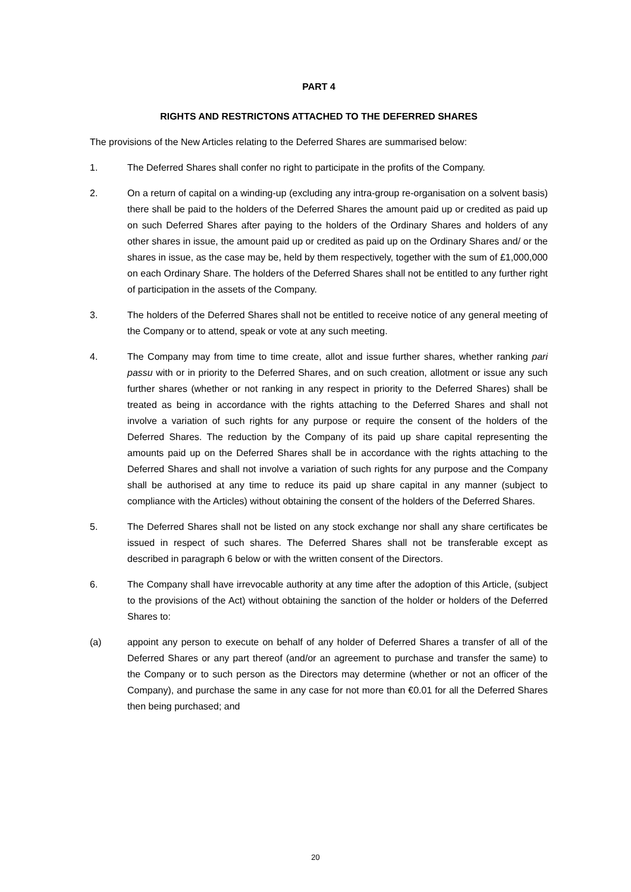PART 4
RIGHTS AND RESTRICTONS ATTACHED TO THE DEFERRED SHARES
The provisions of the New Articles relating to the Deferred Shares are summarised below:
1. The Deferred Shares shall confer no right to participate in the profits of the Company.
2. On a return of capital on a winding-up (excluding any intra-group re-organisation on a solvent basis) there shall be paid to the holders of the Deferred Shares the amount paid up or credited as paid up on such Deferred Shares after paying to the holders of the Ordinary Shares and holders of any other shares in issue, the amount paid up or credited as paid up on the Ordinary Shares and/ or the shares in issue, as the case may be, held by them respectively, together with the sum of £1,000,000 on each Ordinary Share. The holders of the Deferred Shares shall not be entitled to any further right of participation in the assets of the Company.
3. The holders of the Deferred Shares shall not be entitled to receive notice of any general meeting of the Company or to attend, speak or vote at any such meeting.
4. The Company may from time to time create, allot and issue further shares, whether ranking pari passu with or in priority to the Deferred Shares, and on such creation, allotment or issue any such further shares (whether or not ranking in any respect in priority to the Deferred Shares) shall be treated as being in accordance with the rights attaching to the Deferred Shares and shall not involve a variation of such rights for any purpose or require the consent of the holders of the Deferred Shares. The reduction by the Company of its paid up share capital representing the amounts paid up on the Deferred Shares shall be in accordance with the rights attaching to the Deferred Shares and shall not involve a variation of such rights for any purpose and the Company shall be authorised at any time to reduce its paid up share capital in any manner (subject to compliance with the Articles) without obtaining the consent of the holders of the Deferred Shares.
5. The Deferred Shares shall not be listed on any stock exchange nor shall any share certificates be issued in respect of such shares. The Deferred Shares shall not be transferable except as described in paragraph 6 below or with the written consent of the Directors.
6. The Company shall have irrevocable authority at any time after the adoption of this Article, (subject to the provisions of the Act) without obtaining the sanction of the holder or holders of the Deferred Shares to:
(a) appoint any person to execute on behalf of any holder of Deferred Shares a transfer of all of the Deferred Shares or any part thereof (and/or an agreement to purchase and transfer the same) to the Company or to such person as the Directors may determine (whether or not an officer of the Company), and purchase the same in any case for not more than €0.01 for all the Deferred Shares then being purchased; and
20